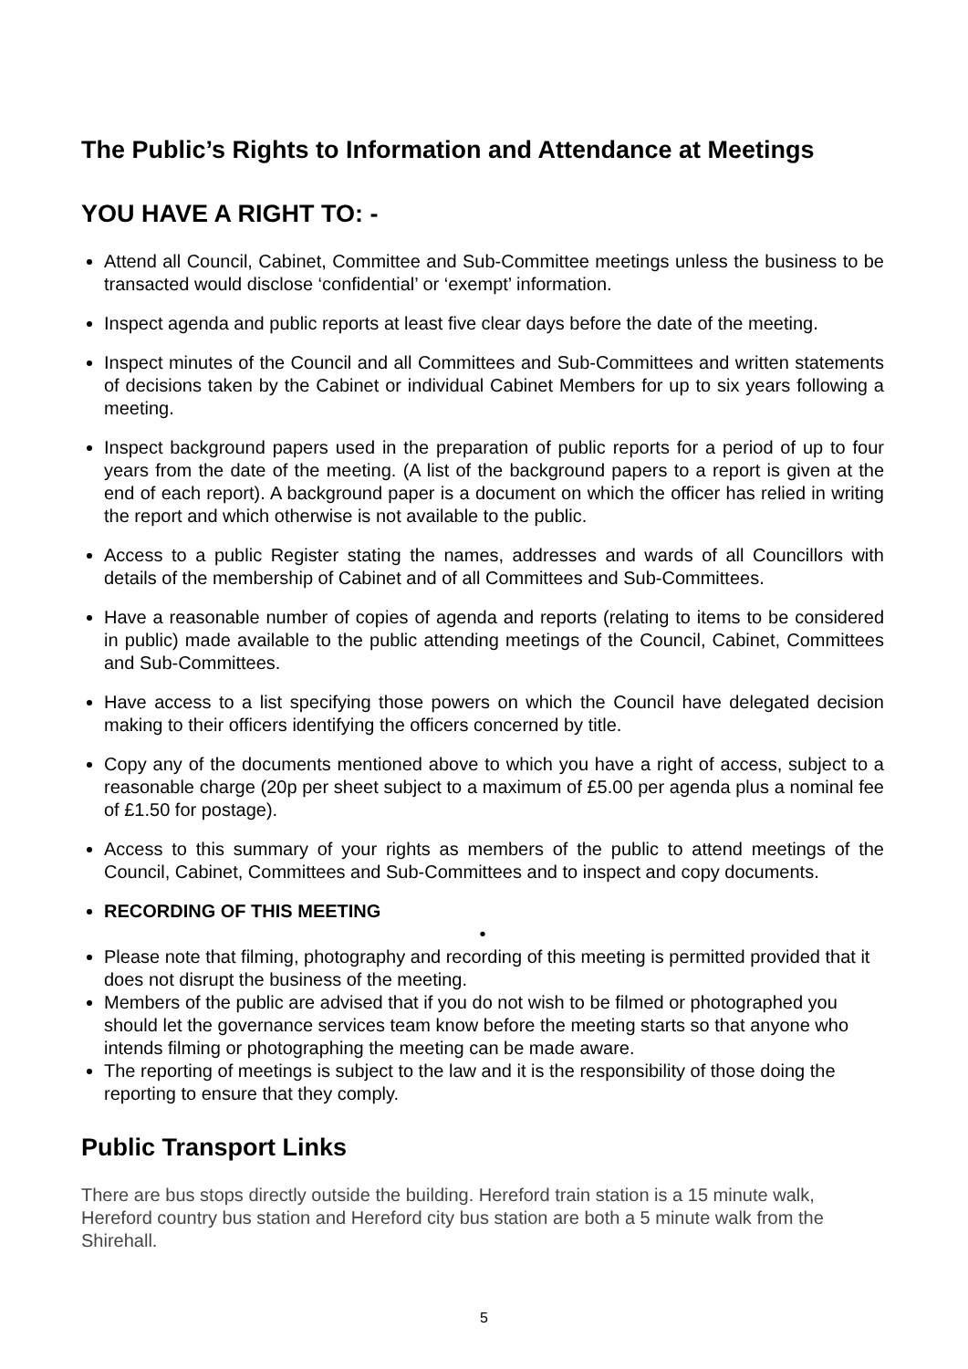The Public’s Rights to Information and Attendance at Meetings
YOU HAVE A RIGHT TO: -
Attend all Council, Cabinet, Committee and Sub-Committee meetings unless the business to be transacted would disclose ‘confidential’ or ‘exempt’ information.
Inspect agenda and public reports at least five clear days before the date of the meeting.
Inspect minutes of the Council and all Committees and Sub-Committees and written statements of decisions taken by the Cabinet or individual Cabinet Members for up to six years following a meeting.
Inspect background papers used in the preparation of public reports for a period of up to four years from the date of the meeting. (A list of the background papers to a report is given at the end of each report). A background paper is a document on which the officer has relied in writing the report and which otherwise is not available to the public.
Access to a public Register stating the names, addresses and wards of all Councillors with details of the membership of Cabinet and of all Committees and Sub-Committees.
Have a reasonable number of copies of agenda and reports (relating to items to be considered in public) made available to the public attending meetings of the Council, Cabinet, Committees and Sub-Committees.
Have access to a list specifying those powers on which the Council have delegated decision making to their officers identifying the officers concerned by title.
Copy any of the documents mentioned above to which you have a right of access, subject to a reasonable charge (20p per sheet subject to a maximum of £5.00 per agenda plus a nominal fee of £1.50 for postage).
Access to this summary of your rights as members of the public to attend meetings of the Council, Cabinet, Committees and Sub-Committees and to inspect and copy documents.
RECORDING OF THIS MEETING
•
Please note that filming, photography and recording of this meeting is permitted provided that it does not disrupt the business of the meeting.
Members of the public are advised that if you do not wish to be filmed or photographed you should let the governance services team know before the meeting starts so that anyone who intends filming or photographing the meeting can be made aware.
The reporting of meetings is subject to the law and it is the responsibility of those doing the reporting to ensure that they comply.
Public Transport Links
There are bus stops directly outside the building. Hereford train station is a 15 minute walk, Hereford country bus station and Hereford city bus station are both a 5 minute walk from the Shirehall.
5